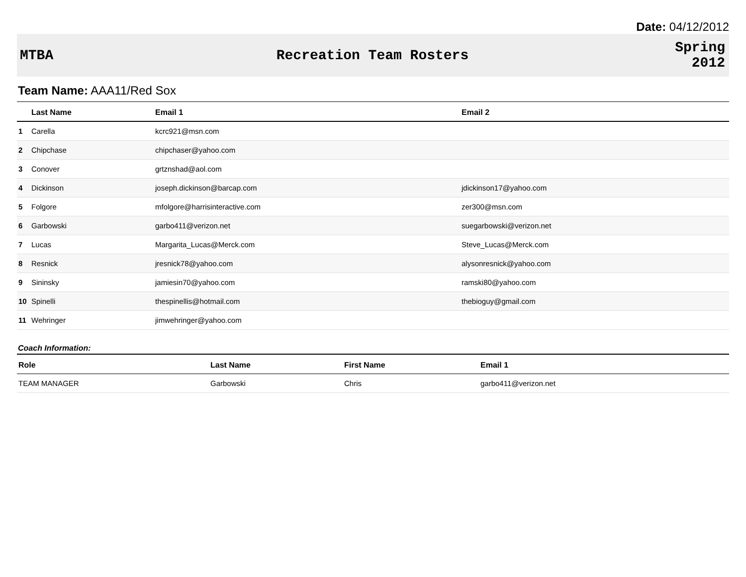Date: 04/12/2012
MTBA Recreation Team Rosters
Spring
2012
Team Name: AAA11/Red Sox
| | Last Name | Email 1 | Email 2 |
| --- | --- | --- | --- |
| 1 | Carella | kcrc921@msn.com | |
| 2 | Chipchase | chipchaser@yahoo.com | |
| 3 | Conover | grtznshad@aol.com | |
| 4 | Dickinson | joseph.dickinson@barcap.com | jdickinson17@yahoo.com |
| 5 | Folgore | mfolgore@harrisinteractive.com | zer300@msn.com |
| 6 | Garbowski | garbo411@verizon.net | suegarbowski@verizon.net |
| 7 | Lucas | Margarita_Lucas@Merck.com | Steve_Lucas@Merck.com |
| 8 | Resnick | jresnick78@yahoo.com | alysonresnick@yahoo.com |
| 9 | Sininsky | jamiesin70@yahoo.com | ramski80@yahoo.com |
| 10 | Spinelli | thespinellis@hotmail.com | thebioguy@gmail.com |
| 11 | Wehringer | jimwehringer@yahoo.com | |
Coach Information:
| Role | Last Name | First Name | Email 1 |
| --- | --- | --- | --- |
| TEAM MANAGER | Garbowski | Chris | garbo411@verizon.net |